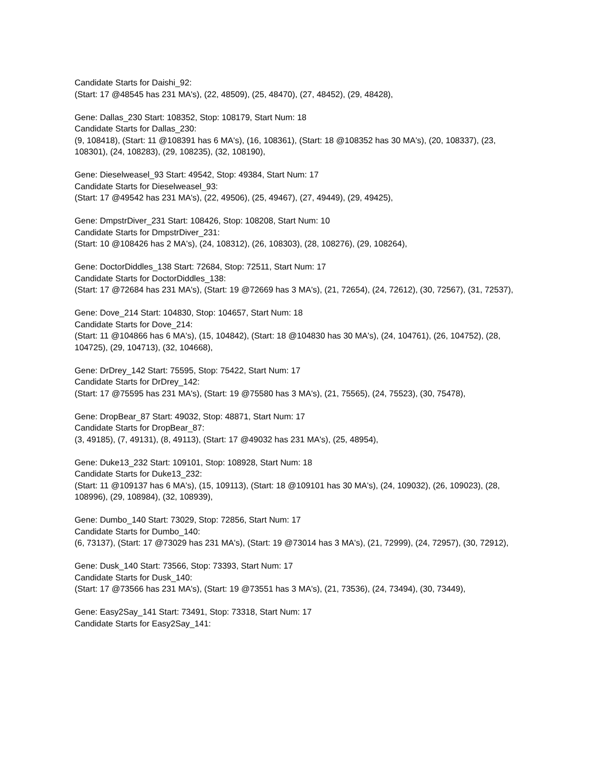Candidate Starts for Daishi_92:
(Start: 17 @48545 has 231 MA's), (22, 48509), (25, 48470), (27, 48452), (29, 48428),
Gene: Dallas_230 Start: 108352, Stop: 108179, Start Num: 18
Candidate Starts for Dallas_230:
(9, 108418), (Start: 11 @108391 has 6 MA's), (16, 108361), (Start: 18 @108352 has 30 MA's), (20, 108337), (23, 108301), (24, 108283), (29, 108235), (32, 108190),
Gene: Dieselweasel_93 Start: 49542, Stop: 49384, Start Num: 17
Candidate Starts for Dieselweasel_93:
(Start: 17 @49542 has 231 MA's), (22, 49506), (25, 49467), (27, 49449), (29, 49425),
Gene: DmpstrDiver_231 Start: 108426, Stop: 108208, Start Num: 10
Candidate Starts for DmpstrDiver_231:
(Start: 10 @108426 has 2 MA's), (24, 108312), (26, 108303), (28, 108276), (29, 108264),
Gene: DoctorDiddles_138 Start: 72684, Stop: 72511, Start Num: 17
Candidate Starts for DoctorDiddles_138:
(Start: 17 @72684 has 231 MA's), (Start: 19 @72669 has 3 MA's), (21, 72654), (24, 72612), (30, 72567), (31, 72537),
Gene: Dove_214 Start: 104830, Stop: 104657, Start Num: 18
Candidate Starts for Dove_214:
(Start: 11 @104866 has 6 MA's), (15, 104842), (Start: 18 @104830 has 30 MA's), (24, 104761), (26, 104752), (28, 104725), (29, 104713), (32, 104668),
Gene: DrDrey_142 Start: 75595, Stop: 75422, Start Num: 17
Candidate Starts for DrDrey_142:
(Start: 17 @75595 has 231 MA's), (Start: 19 @75580 has 3 MA's), (21, 75565), (24, 75523), (30, 75478),
Gene: DropBear_87 Start: 49032, Stop: 48871, Start Num: 17
Candidate Starts for DropBear_87:
(3, 49185), (7, 49131), (8, 49113), (Start: 17 @49032 has 231 MA's), (25, 48954),
Gene: Duke13_232 Start: 109101, Stop: 108928, Start Num: 18
Candidate Starts for Duke13_232:
(Start: 11 @109137 has 6 MA's), (15, 109113), (Start: 18 @109101 has 30 MA's), (24, 109032), (26, 109023), (28, 108996), (29, 108984), (32, 108939),
Gene: Dumbo_140 Start: 73029, Stop: 72856, Start Num: 17
Candidate Starts for Dumbo_140:
(6, 73137), (Start: 17 @73029 has 231 MA's), (Start: 19 @73014 has 3 MA's), (21, 72999), (24, 72957), (30, 72912),
Gene: Dusk_140 Start: 73566, Stop: 73393, Start Num: 17
Candidate Starts for Dusk_140:
(Start: 17 @73566 has 231 MA's), (Start: 19 @73551 has 3 MA's), (21, 73536), (24, 73494), (30, 73449),
Gene: Easy2Say_141 Start: 73491, Stop: 73318, Start Num: 17
Candidate Starts for Easy2Say_141: